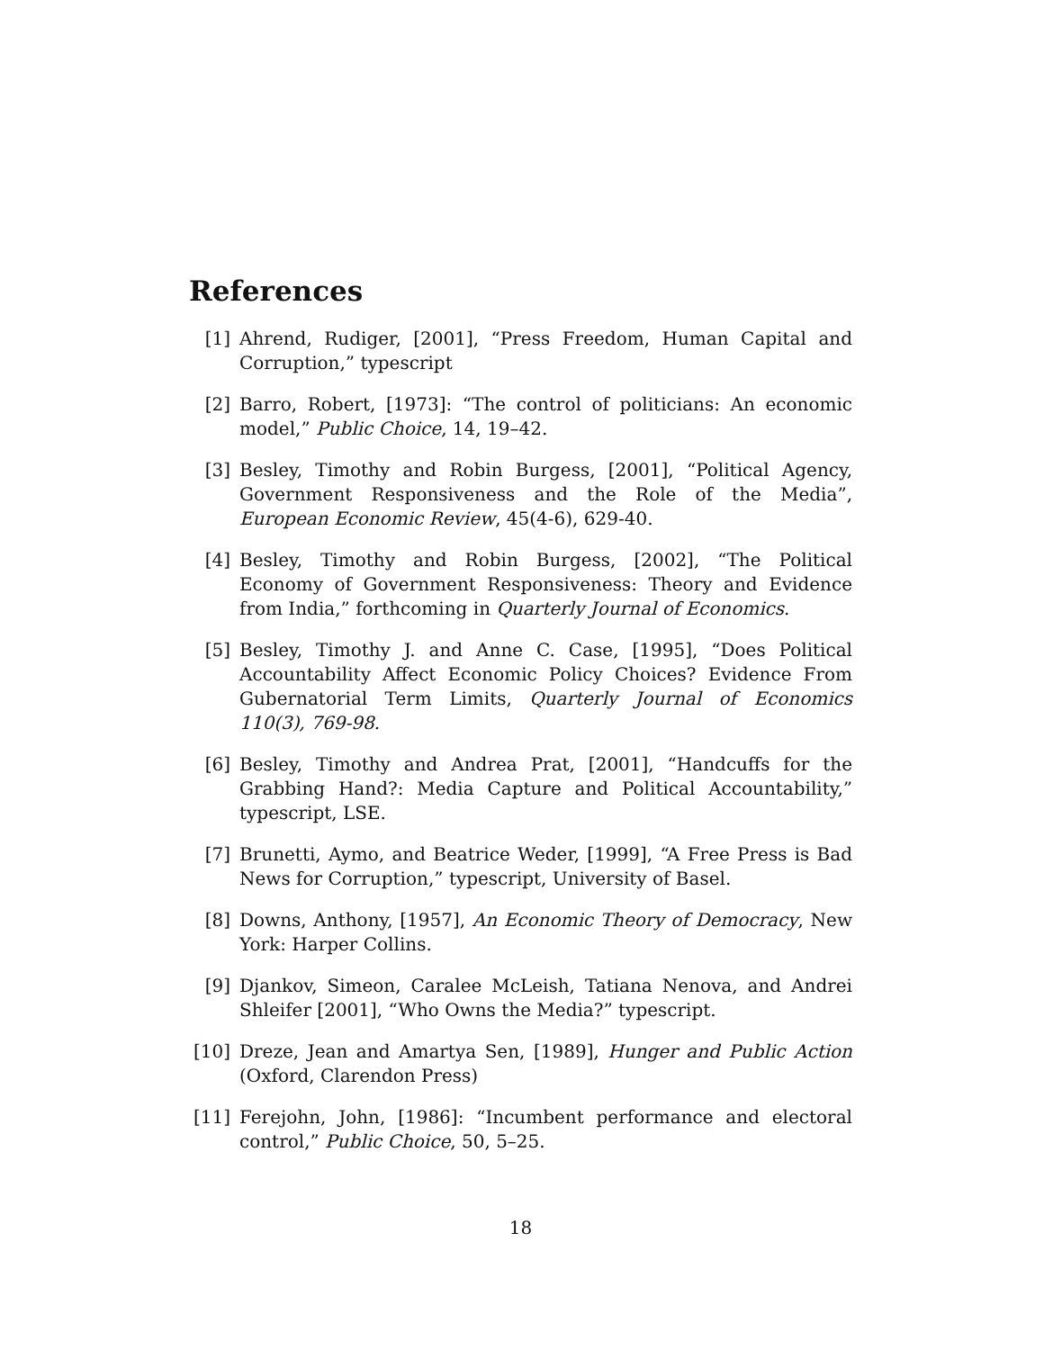References
[1] Ahrend, Rudiger, [2001], “Press Freedom, Human Capital and Corruption,” typescript
[2] Barro, Robert, [1973]: “The control of politicians: An economic model,” Public Choice, 14, 19–42.
[3] Besley, Timothy and Robin Burgess, [2001], “Political Agency, Government Responsiveness and the Role of the Media”, European Economic Review, 45(4-6), 629-40.
[4] Besley, Timothy and Robin Burgess, [2002], “The Political Economy of Government Responsiveness: Theory and Evidence from India,” forthcoming in Quarterly Journal of Economics.
[5] Besley, Timothy J. and Anne C. Case, [1995], “Does Political Accountability Affect Economic Policy Choices? Evidence From Gubernatorial Term Limits, Quarterly Journal of Economics 110(3), 769-98.
[6] Besley, Timothy and Andrea Prat, [2001], “Handcuffs for the Grabbing Hand?: Media Capture and Political Accountability,” typescript, LSE.
[7] Brunetti, Aymo, and Beatrice Weder, [1999], “A Free Press is Bad News for Corruption,” typescript, University of Basel.
[8] Downs, Anthony, [1957], An Economic Theory of Democracy, New York: Harper Collins.
[9] Djankov, Simeon, Caralee McLeish, Tatiana Nenova, and Andrei Shleifer [2001], “Who Owns the Media?” typescript.
[10]
Dreze, Jean and Amartya Sen, [1989], Hunger and Public Action (Oxford, Clarendon Press)
[11]
Ferejohn, John, [1986]: “Incumbent performance and electoral control,” Public Choice, 50, 5–25.
18